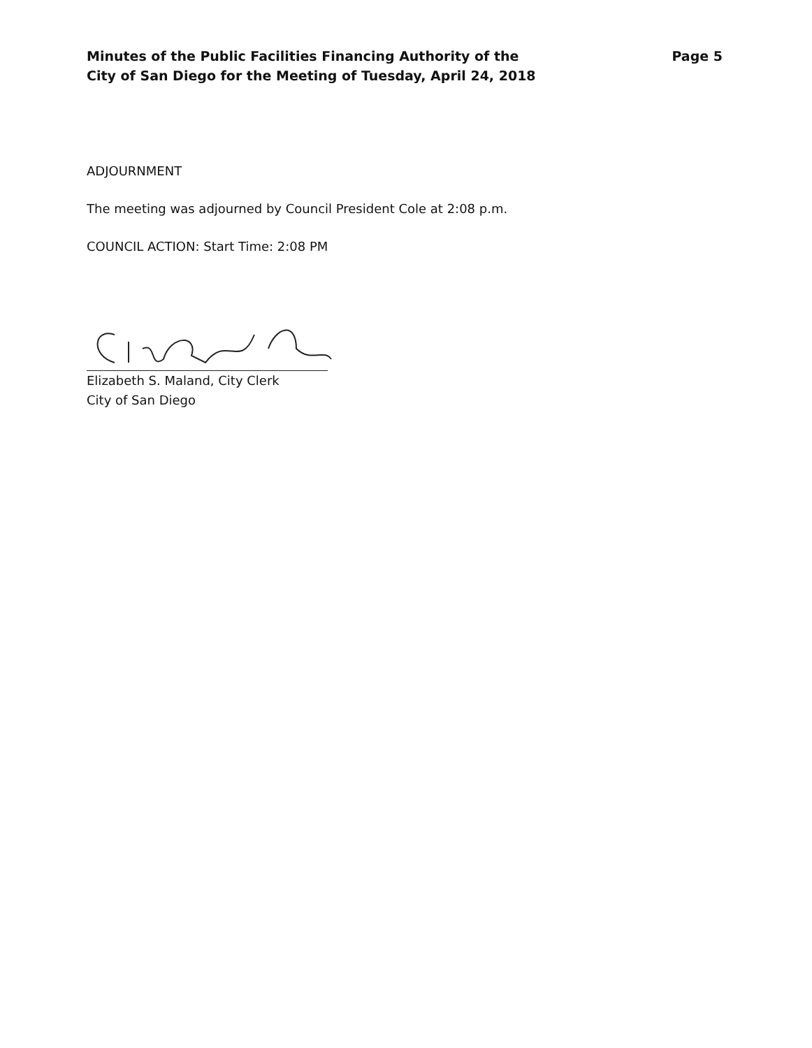Minutes of the Public Facilities Financing Authority of the
City of San Diego for the Meeting of Tuesday, April 24, 2018
Page 5
ADJOURNMENT
The meeting was adjourned by Council President Cole at 2:08 p.m.
COUNCIL ACTION: Start Time: 2:08 PM
Elizabeth S. Maland, City Clerk
City of San Diego